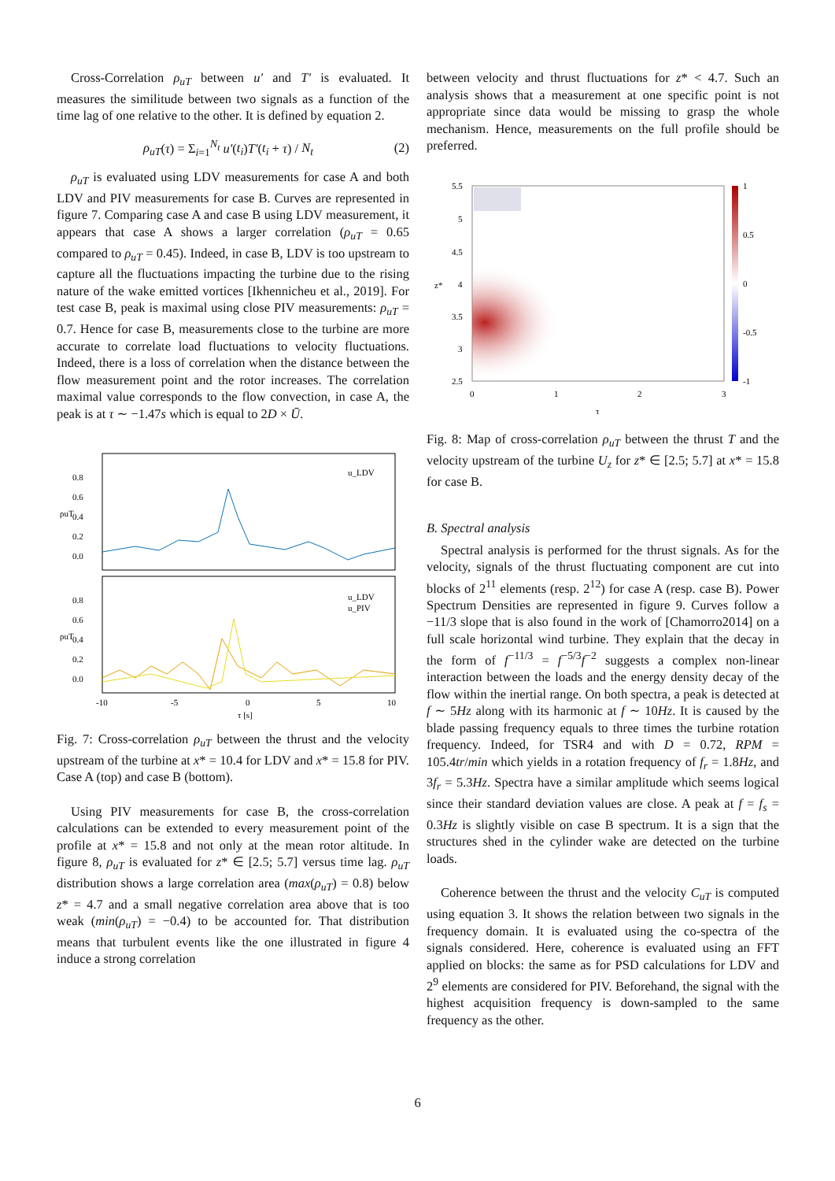Cross-Correlation ρ<sub>uT</sub> between u′ and T′ is evaluated. It measures the similitude between two signals as a function of the time lag of one relative to the other. It is defined by equation 2.
ρ<sub>uT</sub>(τ) = Σ<sub>i=1</sub><sup>N<sub>t</sub></sup> u′(t<sub>i</sub>)T′(t<sub>i</sub> + τ) / N<sub>t</sub> (2)
ρ<sub>uT</sub> is evaluated using LDV measurements for case A and both LDV and PIV measurements for case B. Curves are represented in figure 7. Comparing case A and case B using LDV measurement, it appears that case A shows a larger correlation (ρ<sub>uT</sub> = 0.65 compared to ρ<sub>uT</sub> = 0.45). Indeed, in case B, LDV is too upstream to capture all the fluctuations impacting the turbine due to the rising nature of the wake emitted vortices [Ikhennicheu et al., 2019]. For test case B, peak is maximal using close PIV measurements: ρ<sub>uT</sub> = 0.7. Hence for case B, measurements close to the turbine are more accurate to correlate load fluctuations to velocity fluctuations. Indeed, there is a loss of correlation when the distance between the flow measurement point and the rotor increases. The correlation maximal value corresponds to the flow convection, in case A, the peak is at τ ∼ −1.47s which is equal to 2D × Ū.
0.8
0.6
0.4
0.2
0.0
0.8
0.6
0.4
0.2
0.0
ρuT
ρuT
u_LDV
u_LDV
u_PIV
-10
-5
0
5
10
τ [s]
Fig. 7: Cross-correlation ρ<sub>uT</sub> between the thrust and the velocity upstream of the turbine at x* = 10.4 for LDV and x* = 15.8 for PIV. Case A (top) and case B (bottom).
Using PIV measurements for case B, the cross-correlation calculations can be extended to every measurement point of the profile at x* = 15.8 and not only at the mean rotor altitude. In figure 8, ρ<sub>uT</sub> is evaluated for z* ∈ [2.5; 5.7] versus time lag. ρ<sub>uT</sub> distribution shows a large correlation area (max(ρ<sub>uT</sub>) = 0.8) below z* = 4.7 and a small negative correlation area above that is too weak (min(ρ<sub>uT</sub>) = −0.4) to be accounted for. That distribution means that turbulent events like the one illustrated in figure 4 induce a strong correlation
between velocity and thrust fluctuations for z* < 4.7. Such an analysis shows that a measurement at one specific point is not appropriate since data would be missing to grasp the whole mechanism. Hence, measurements on the full profile should be preferred.
5.5
5
4.5
4
3.5
3
2.5
z*
1
0.5
0
-0.5
-1
0
1
2
3
τ
Fig. 8: Map of cross-correlation ρ<sub>uT</sub> between the thrust T and the velocity upstream of the turbine U<sub>z</sub> for z* ∈ [2.5; 5.7] at x* = 15.8 for case B.
B. Spectral analysis
Spectral analysis is performed for the thrust signals. As for the velocity, signals of the thrust fluctuating component are cut into blocks of 2<sup>11</sup> elements (resp. 2<sup>12</sup>) for case A (resp. case B). Power Spectrum Densities are represented in figure 9. Curves follow a −11/3 slope that is also found in the work of [Chamorro2014] on a full scale horizontal wind turbine. They explain that the decay in the form of f<sup>−11/3</sup> = f<sup>−5/3</sup>f<sup>−2</sup> suggests a complex non-linear interaction between the loads and the energy density decay of the flow within the inertial range. On both spectra, a peak is detected at f ∼ 5Hz along with its harmonic at f ∼ 10Hz. It is caused by the blade passing frequency equals to three times the turbine rotation frequency. Indeed, for TSR4 and with D = 0.72, RPM = 105.4tr/min which yields in a rotation frequency of f<sub>r</sub> = 1.8Hz, and 3f<sub>r</sub> = 5.3Hz. Spectra have a similar amplitude which seems logical since their standard deviation values are close. A peak at f = f<sub>s</sub> = 0.3Hz is slightly visible on case B spectrum. It is a sign that the structures shed in the cylinder wake are detected on the turbine loads.
Coherence between the thrust and the velocity C<sub>uT</sub> is computed using equation 3. It shows the relation between two signals in the frequency domain. It is evaluated using the co-spectra of the signals considered. Here, coherence is evaluated using an FFT applied on blocks: the same as for PSD calculations for LDV and 2<sup>9</sup> elements are considered for PIV. Beforehand, the signal with the highest acquisition frequency is down-sampled to the same frequency as the other.
6